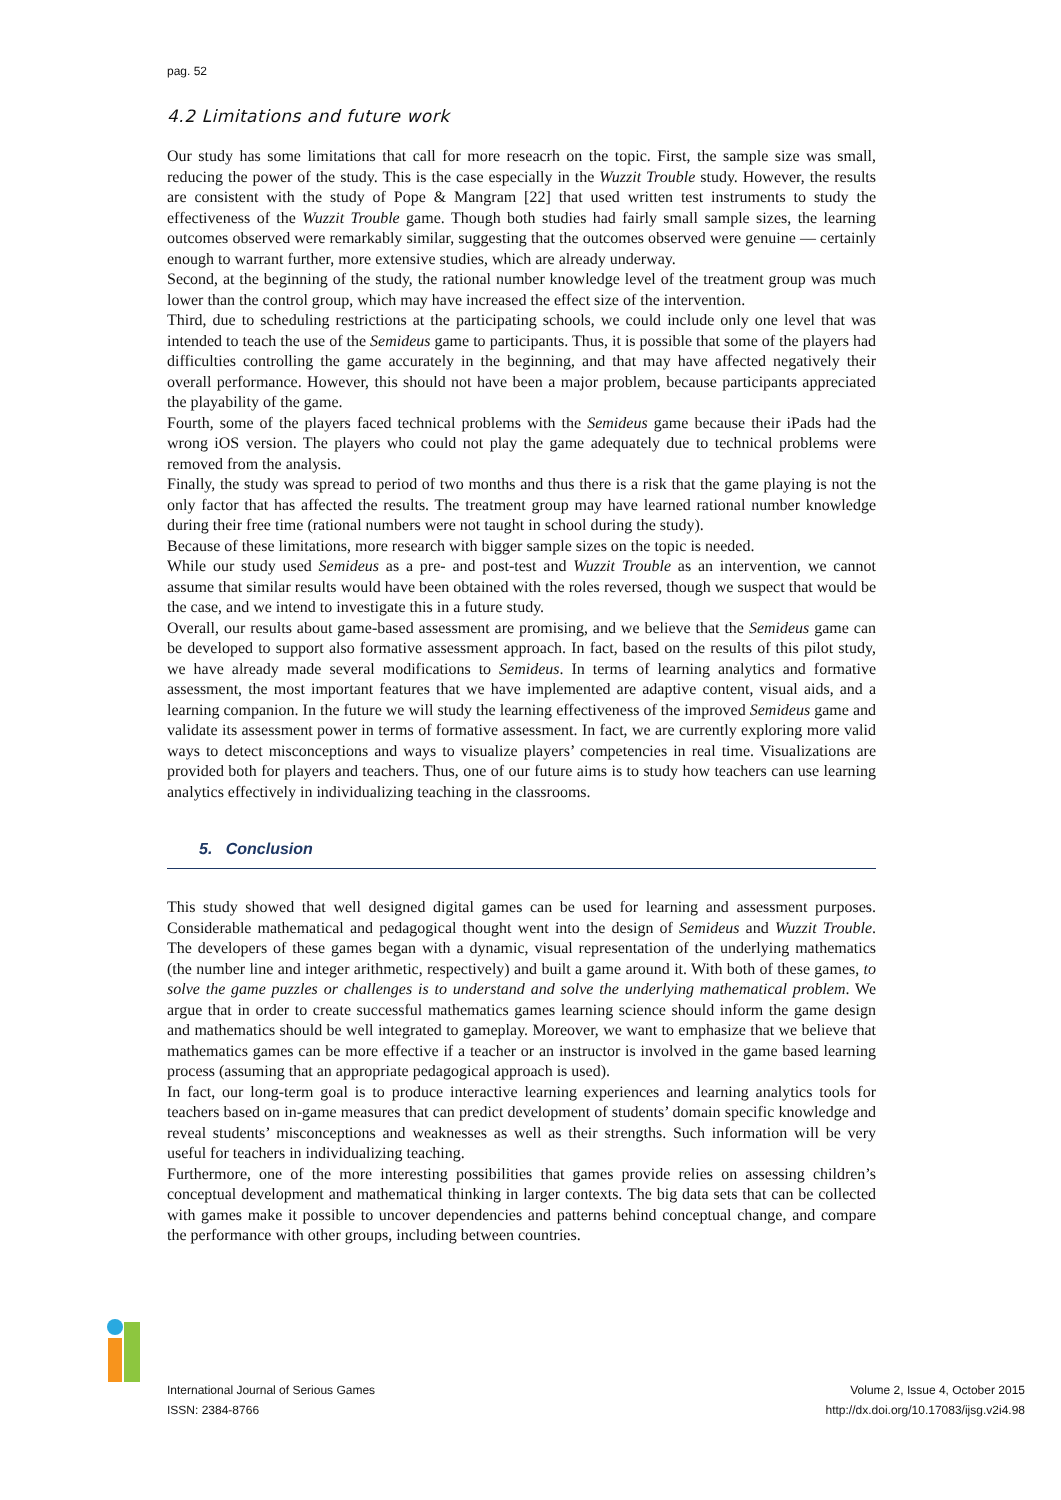pag. 52
4.2 Limitations and future work
Our study has some limitations that call for more reseacrh on the topic. First, the sample size was small, reducing the power of the study. This is the case especially in the Wuzzit Trouble study. However, the results are consistent with the study of Pope & Mangram [22] that used written test instruments to study the effectiveness of the Wuzzit Trouble game. Though both studies had fairly small sample sizes, the learning outcomes observed were remarkably similar, suggesting that the outcomes observed were genuine — certainly enough to warrant further, more extensive studies, which are already underway.
Second, at the beginning of the study, the rational number knowledge level of the treatment group was much lower than the control group, which may have increased the effect size of the intervention.
Third, due to scheduling restrictions at the participating schools, we could include only one level that was intended to teach the use of the Semideus game to participants. Thus, it is possible that some of the players had difficulties controlling the game accurately in the beginning, and that may have affected negatively their overall performance. However, this should not have been a major problem, because participants appreciated the playability of the game.
Fourth, some of the players faced technical problems with the Semideus game because their iPads had the wrong iOS version. The players who could not play the game adequately due to technical problems were removed from the analysis.
Finally, the study was spread to period of two months and thus there is a risk that the game playing is not the only factor that has affected the results. The treatment group may have learned rational number knowledge during their free time (rational numbers were not taught in school during the study).
Because of these limitations, more research with bigger sample sizes on the topic is needed.
While our study used Semideus as a pre- and post-test and Wuzzit Trouble as an intervention, we cannot assume that similar results would have been obtained with the roles reversed, though we suspect that would be the case, and we intend to investigate this in a future study.
Overall, our results about game-based assessment are promising, and we believe that the Semideus game can be developed to support also formative assessment approach. In fact, based on the results of this pilot study, we have already made several modifications to Semideus. In terms of learning analytics and formative assessment, the most important features that we have implemented are adaptive content, visual aids, and a learning companion. In the future we will study the learning effectiveness of the improved Semideus game and validate its assessment power in terms of formative assessment. In fact, we are currently exploring more valid ways to detect misconceptions and ways to visualize players’ competencies in real time. Visualizations are provided both for players and teachers. Thus, one of our future aims is to study how teachers can use learning analytics effectively in individualizing teaching in the classrooms.
5. Conclusion
This study showed that well designed digital games can be used for learning and assessment purposes. Considerable mathematical and pedagogical thought went into the design of Semideus and Wuzzit Trouble. The developers of these games began with a dynamic, visual representation of the underlying mathematics (the number line and integer arithmetic, respectively) and built a game around it. With both of these games, to solve the game puzzles or challenges is to understand and solve the underlying mathematical problem. We argue that in order to create successful mathematics games learning science should inform the game design and mathematics should be well integrated to gameplay. Moreover, we want to emphasize that we believe that mathematics games can be more effective if a teacher or an instructor is involved in the game based learning process (assuming that an appropriate pedagogical approach is used).
In fact, our long-term goal is to produce interactive learning experiences and learning analytics tools for teachers based on in-game measures that can predict development of students’ domain specific knowledge and reveal students’ misconceptions and weaknesses as well as their strengths. Such information will be very useful for teachers in individualizing teaching.
Furthermore, one of the more interesting possibilities that games provide relies on assessing children’s conceptual development and mathematical thinking in larger contexts. The big data sets that can be collected with games make it possible to uncover dependencies and patterns behind conceptual change, and compare the performance with other groups, including between countries.
International Journal of Serious Games
ISSN: 2384-8766
Volume 2, Issue 4, October 2015
http://dx.doi.org/10.17083/ijsg.v2i4.98